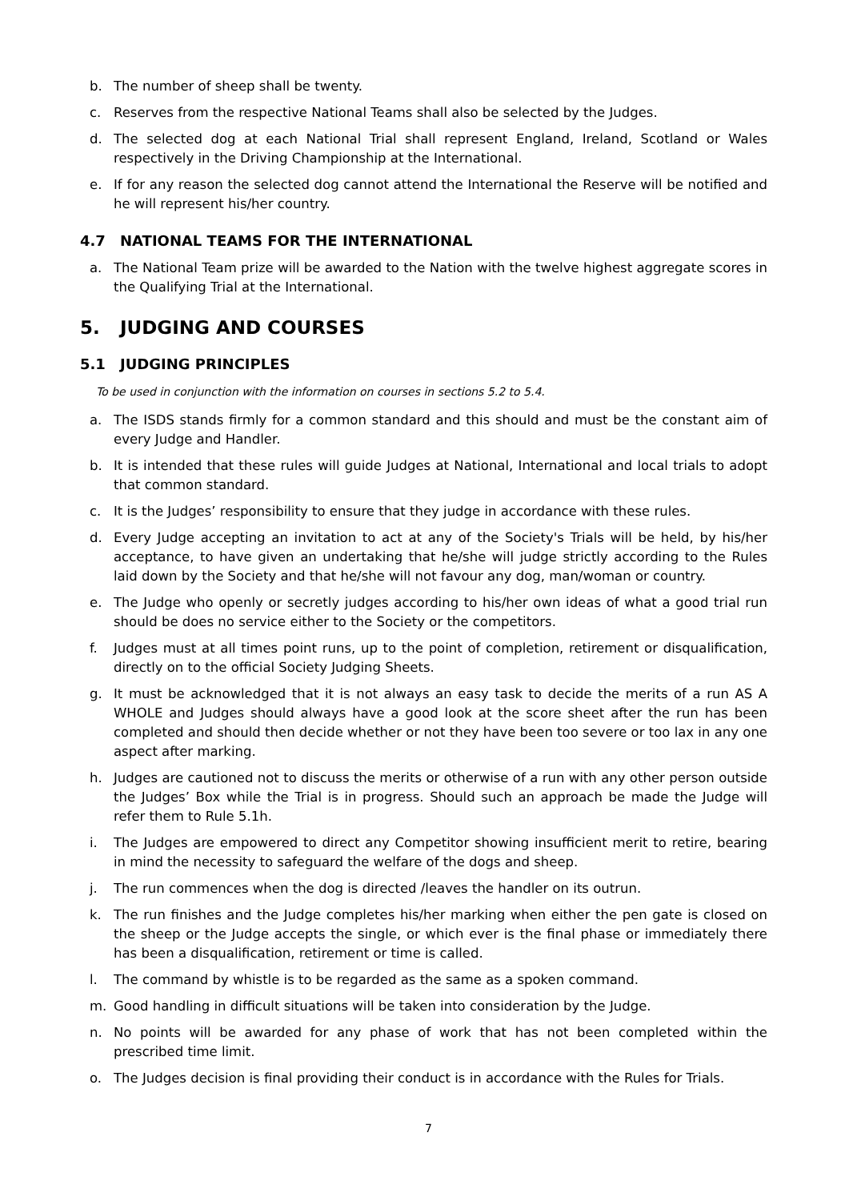b. The number of sheep shall be twenty.
c. Reserves from the respective National Teams shall also be selected by the Judges.
d. The selected dog at each National Trial shall represent England, Ireland, Scotland or Wales respectively in the Driving Championship at the International.
e. If for any reason the selected dog cannot attend the International the Reserve will be notified and he will represent his/her country.
4.7 NATIONAL TEAMS FOR THE INTERNATIONAL
a. The National Team prize will be awarded to the Nation with the twelve highest aggregate scores in the Qualifying Trial at the International.
5. JUDGING AND COURSES
5.1 JUDGING PRINCIPLES
To be used in conjunction with the information on courses in sections 5.2 to 5.4.
a. The ISDS stands firmly for a common standard and this should and must be the constant aim of every Judge and Handler.
b. It is intended that these rules will guide Judges at National, International and local trials to adopt that common standard.
c. It is the Judges’ responsibility to ensure that they judge in accordance with these rules.
d. Every Judge accepting an invitation to act at any of the Society's Trials will be held, by his/her acceptance, to have given an undertaking that he/she will judge strictly according to the Rules laid down by the Society and that he/she will not favour any dog, man/woman or country.
e. The Judge who openly or secretly judges according to his/her own ideas of what a good trial run should be does no service either to the Society or the competitors.
f. Judges must at all times point runs, up to the point of completion, retirement or disqualification, directly on to the official Society Judging Sheets.
g. It must be acknowledged that it is not always an easy task to decide the merits of a run AS A WHOLE and Judges should always have a good look at the score sheet after the run has been completed and should then decide whether or not they have been too severe or too lax in any one aspect after marking.
h. Judges are cautioned not to discuss the merits or otherwise of a run with any other person outside the Judges’ Box while the Trial is in progress. Should such an approach be made the Judge will refer them to Rule 5.1h.
i. The Judges are empowered to direct any Competitor showing insufficient merit to retire, bearing in mind the necessity to safeguard the welfare of the dogs and sheep.
j. The run commences when the dog is directed /leaves the handler on its outrun.
k. The run finishes and the Judge completes his/her marking when either the pen gate is closed on the sheep or the Judge accepts the single, or which ever is the final phase or immediately there has been a disqualification, retirement or time is called.
l. The command by whistle is to be regarded as the same as a spoken command.
m. Good handling in difficult situations will be taken into consideration by the Judge.
n. No points will be awarded for any phase of work that has not been completed within the prescribed time limit.
o. The Judges decision is final providing their conduct is in accordance with the Rules for Trials.
7